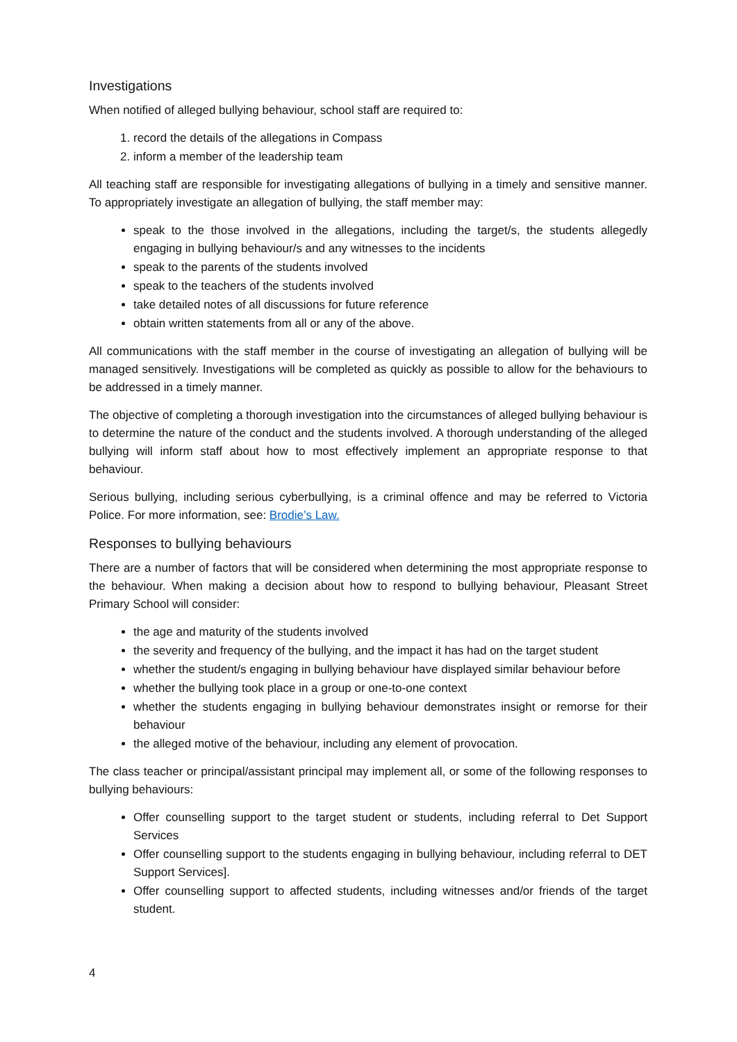Investigations
When notified of alleged bullying behaviour, school staff are required to:
1. record the details of the allegations in Compass
2. inform a member of the leadership team
All teaching staff are responsible for investigating allegations of bullying in a timely and sensitive manner. To appropriately investigate an allegation of bullying, the staff member may:
speak to the those involved in the allegations, including the target/s, the students allegedly engaging in bullying behaviour/s and any witnesses to the incidents
speak to the parents of the students involved
speak to the teachers of the students involved
take detailed notes of all discussions for future reference
obtain written statements from all or any of the above.
All communications with the staff member in the course of investigating an allegation of bullying will be managed sensitively. Investigations will be completed as quickly as possible to allow for the behaviours to be addressed in a timely manner.
The objective of completing a thorough investigation into the circumstances of alleged bullying behaviour is to determine the nature of the conduct and the students involved. A thorough understanding of the alleged bullying will inform staff about how to most effectively implement an appropriate response to that behaviour.
Serious bullying, including serious cyberbullying, is a criminal offence and may be referred to Victoria Police. For more information, see: Brodie’s Law.
Responses to bullying behaviours
There are a number of factors that will be considered when determining the most appropriate response to the behaviour. When making a decision about how to respond to bullying behaviour, Pleasant Street Primary School will consider:
the age and maturity of the students involved
the severity and frequency of the bullying, and the impact it has had on the target student
whether the student/s engaging in bullying behaviour have displayed similar behaviour before
whether the bullying took place in a group or one-to-one context
whether the students engaging in bullying behaviour demonstrates insight or remorse for their behaviour
the alleged motive of the behaviour, including any element of provocation.
The class teacher or principal/assistant principal may implement all, or some of the following responses to bullying behaviours:
Offer counselling support to the target student or students, including referral to Det Support Services
Offer counselling support to the students engaging in bullying behaviour, including referral to DET Support Services].
Offer counselling support to affected students, including witnesses and/or friends of the target student.
4